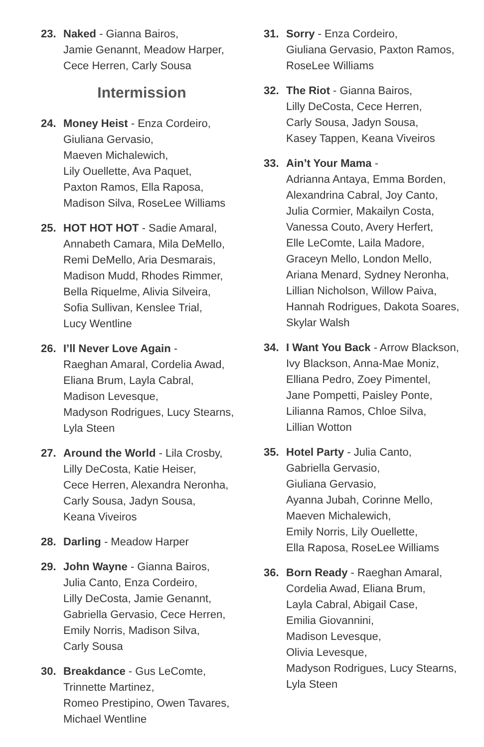23. Naked - Gianna Bairos,
Jamie Genannt, Meadow Harper,
Cece Herren, Carly Sousa
Intermission
24. Money Heist - Enza Cordeiro,
Giuliana Gervasio,
Maeven Michalewich,
Lily Ouellette, Ava Paquet,
Paxton Ramos, Ella Raposa,
Madison Silva, RoseLee Williams
25. HOT HOT HOT - Sadie Amaral,
Annabeth Camara, Mila DeMello,
Remi DeMello, Aria Desmarais,
Madison Mudd, Rhodes Rimmer,
Bella Riquelme, Alivia Silveira,
Sofia Sullivan, Kenslee Trial,
Lucy Wentline
26. I’ll Never Love Again -
Raeghan Amaral, Cordelia Awad,
Eliana Brum, Layla Cabral,
Madison Levesque,
Madyson Rodrigues, Lucy Stearns,
Lyla Steen
27. Around the World - Lila Crosby,
Lilly DeCosta, Katie Heiser,
Cece Herren, Alexandra Neronha,
Carly Sousa, Jadyn Sousa,
Keana Viveiros
28. Darling - Meadow Harper
29. John Wayne - Gianna Bairos,
Julia Canto, Enza Cordeiro,
Lilly DeCosta, Jamie Genannt,
Gabriella Gervasio, Cece Herren,
Emily Norris, Madison Silva,
Carly Sousa
30. Breakdance - Gus LeComte,
Trinnette Martinez,
Romeo Prestipino, Owen Tavares,
Michael Wentline
31. Sorry - Enza Cordeiro,
Giuliana Gervasio, Paxton Ramos,
RoseLee Williams
32. The Riot - Gianna Bairos,
Lilly DeCosta, Cece Herren,
Carly Sousa, Jadyn Sousa,
Kasey Tappen, Keana Viveiros
33. Ain’t Your Mama -
Adrianna Antaya, Emma Borden,
Alexandrina Cabral, Joy Canto,
Julia Cormier, Makailyn Costa,
Vanessa Couto, Avery Herfert,
Elle LeComte, Laila Madore,
Graceyn Mello, London Mello,
Ariana Menard, Sydney Neronha,
Lillian Nicholson, Willow Paiva,
Hannah Rodrigues, Dakota Soares,
Skylar Walsh
34. I Want You Back - Arrow Blackson,
Ivy Blackson, Anna-Mae Moniz,
Elliana Pedro, Zoey Pimentel,
Jane Pompetti, Paisley Ponte,
Lilianna Ramos, Chloe Silva,
Lillian Wotton
35. Hotel Party - Julia Canto,
Gabriella Gervasio,
Giuliana Gervasio,
Ayanna Jubah, Corinne Mello,
Maeven Michalewich,
Emily Norris, Lily Ouellette,
Ella Raposa, RoseLee Williams
36. Born Ready - Raeghan Amaral,
Cordelia Awad, Eliana Brum,
Layla Cabral, Abigail Case,
Emilia Giovannini,
Madison Levesque,
Olivia Levesque,
Madyson Rodrigues, Lucy Stearns,
Lyla Steen